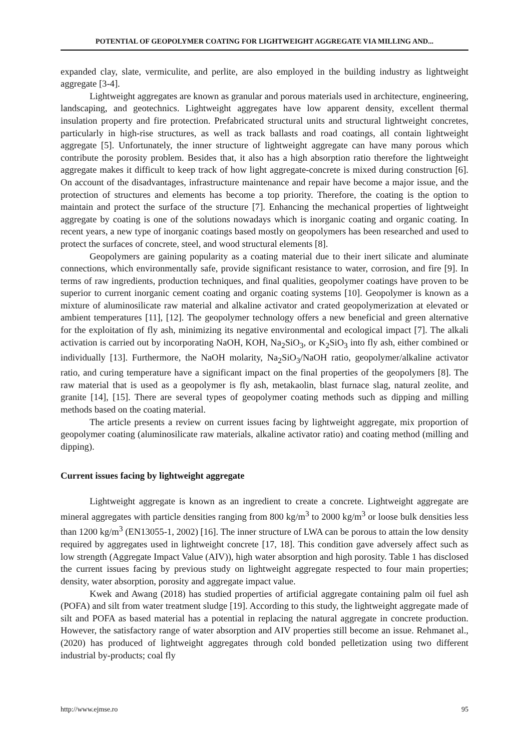POTENTIAL OF GEOPOLYMER COATING FOR LIGHTWEIGHT AGGREGATE VIA MILLING AND...
expanded clay, slate, vermiculite, and perlite, are also employed in the building industry as lightweight aggregate [3-4].
Lightweight aggregates are known as granular and porous materials used in architecture, engineering, landscaping, and geotechnics. Lightweight aggregates have low apparent density, excellent thermal insulation property and fire protection. Prefabricated structural units and structural lightweight concretes, particularly in high-rise structures, as well as track ballasts and road coatings, all contain lightweight aggregate [5]. Unfortunately, the inner structure of lightweight aggregate can have many porous which contribute the porosity problem. Besides that, it also has a high absorption ratio therefore the lightweight aggregate makes it difficult to keep track of how light aggregate-concrete is mixed during construction [6]. On account of the disadvantages, infrastructure maintenance and repair have become a major issue, and the protection of structures and elements has become a top priority. Therefore, the coating is the option to maintain and protect the surface of the structure [7]. Enhancing the mechanical properties of lightweight aggregate by coating is one of the solutions nowadays which is inorganic coating and organic coating. In recent years, a new type of inorganic coatings based mostly on geopolymers has been researched and used to protect the surfaces of concrete, steel, and wood structural elements [8].
Geopolymers are gaining popularity as a coating material due to their inert silicate and aluminate connections, which environmentally safe, provide significant resistance to water, corrosion, and fire [9]. In terms of raw ingredients, production techniques, and final qualities, geopolymer coatings have proven to be superior to current inorganic cement coating and organic coating systems [10]. Geopolymer is known as a mixture of aluminosilicate raw material and alkaline activator and crated geopolymerization at elevated or ambient temperatures [11], [12]. The geopolymer technology offers a new beneficial and green alternative for the exploitation of fly ash, minimizing its negative environmental and ecological impact [7]. The alkali activation is carried out by incorporating NaOH, KOH, Na<sub>2</sub>SiO<sub>3</sub>, or K<sub>2</sub>SiO<sub>3</sub> into fly ash, either combined or individually [13]. Furthermore, the NaOH molarity, Na<sub>2</sub>SiO<sub>3</sub>/NaOH ratio, geopolymer/alkaline activator ratio, and curing temperature have a significant impact on the final properties of the geopolymers [8]. The raw material that is used as a geopolymer is fly ash, metakaolin, blast furnace slag, natural zeolite, and granite [14], [15]. There are several types of geopolymer coating methods such as dipping and milling methods based on the coating material.
The article presents a review on current issues facing by lightweight aggregate, mix proportion of geopolymer coating (aluminosilicate raw materials, alkaline activator ratio) and coating method (milling and dipping).
Current issues facing by lightweight aggregate
Lightweight aggregate is known as an ingredient to create a concrete. Lightweight aggregate are mineral aggregates with particle densities ranging from 800 kg/m<sup>3</sup> to 2000 kg/m<sup>3</sup> or loose bulk densities less than 1200 kg/m<sup>3</sup> (EN13055-1, 2002) [16]. The inner structure of LWA can be porous to attain the low density required by aggregates used in lightweight concrete [17, 18]. This condition gave adversely affect such as low strength (Aggregate Impact Value (AIV)), high water absorption and high porosity. Table 1 has disclosed the current issues facing by previous study on lightweight aggregate respected to four main properties; density, water absorption, porosity and aggregate impact value.
Kwek and Awang (2018) has studied properties of artificial aggregate containing palm oil fuel ash (POFA) and silt from water treatment sludge [19]. According to this study, the lightweight aggregate made of silt and POFA as based material has a potential in replacing the natural aggregate in concrete production. However, the satisfactory range of water absorption and AIV properties still become an issue. Rehmanet al., (2020) has produced of lightweight aggregates through cold bonded pelletization using two different industrial by-products; coal fly
http://www.ejmse.ro 95